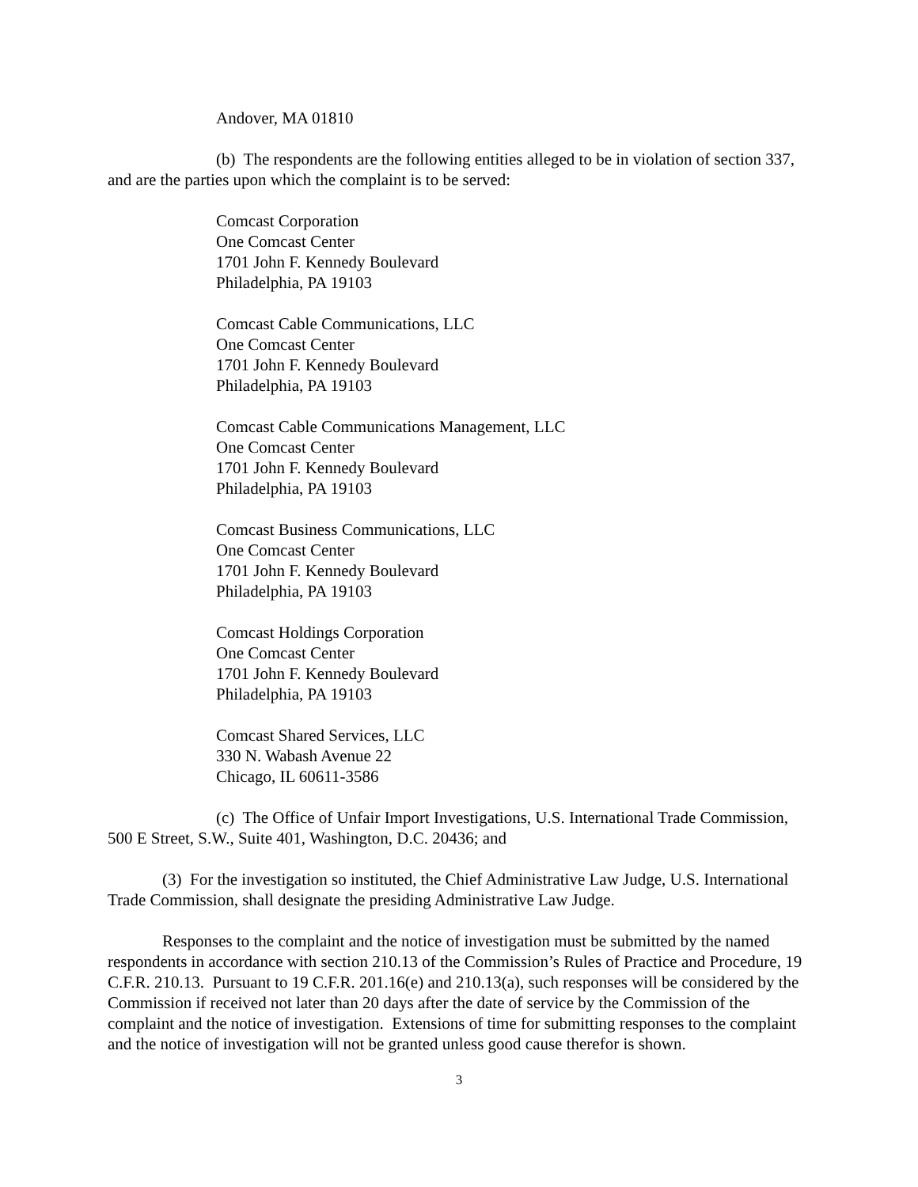Andover, MA 01810
(b) The respondents are the following entities alleged to be in violation of section 337, and are the parties upon which the complaint is to be served:
Comcast Corporation
One Comcast Center
1701 John F. Kennedy Boulevard
Philadelphia, PA 19103
Comcast Cable Communications, LLC
One Comcast Center
1701 John F. Kennedy Boulevard
Philadelphia, PA 19103
Comcast Cable Communications Management, LLC
One Comcast Center
1701 John F. Kennedy Boulevard
Philadelphia, PA 19103
Comcast Business Communications, LLC
One Comcast Center
1701 John F. Kennedy Boulevard
Philadelphia, PA 19103
Comcast Holdings Corporation
One Comcast Center
1701 John F. Kennedy Boulevard
Philadelphia, PA 19103
Comcast Shared Services, LLC
330 N. Wabash Avenue 22
Chicago, IL 60611-3586
(c) The Office of Unfair Import Investigations, U.S. International Trade Commission, 500 E Street, S.W., Suite 401, Washington, D.C. 20436; and
(3) For the investigation so instituted, the Chief Administrative Law Judge, U.S. International Trade Commission, shall designate the presiding Administrative Law Judge.
Responses to the complaint and the notice of investigation must be submitted by the named respondents in accordance with section 210.13 of the Commission’s Rules of Practice and Procedure, 19 C.F.R. 210.13. Pursuant to 19 C.F.R. 201.16(e) and 210.13(a), such responses will be considered by the Commission if received not later than 20 days after the date of service by the Commission of the complaint and the notice of investigation. Extensions of time for submitting responses to the complaint and the notice of investigation will not be granted unless good cause therefor is shown.
3